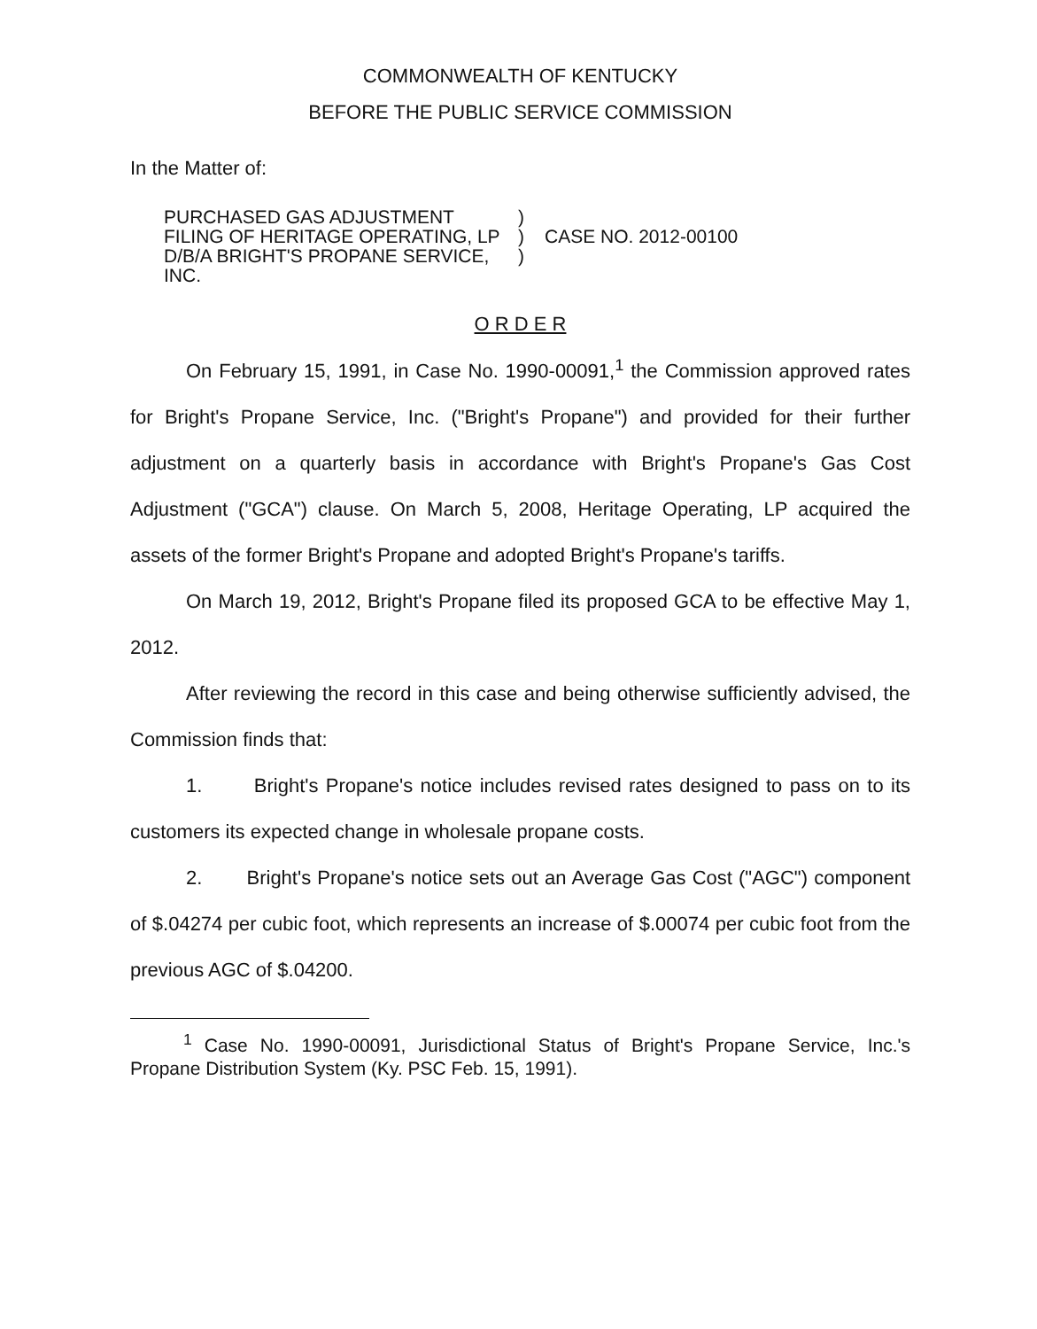COMMONWEALTH OF KENTUCKY
BEFORE THE PUBLIC SERVICE COMMISSION
In the Matter of:
PURCHASED GAS ADJUSTMENT
FILING OF HERITAGE OPERATING, LP
D/B/A BRIGHT'S PROPANE SERVICE, INC.
)
)
)
CASE NO. 2012-00100
O R D E R
On February 15, 1991, in Case No. 1990-00091,<sup>1</sup> the Commission approved rates for Bright's Propane Service, Inc. ("Bright's Propane") and provided for their further adjustment on a quarterly basis in accordance with Bright's Propane's Gas Cost Adjustment ("GCA") clause. On March 5, 2008, Heritage Operating, LP acquired the assets of the former Bright's Propane and adopted Bright's Propane's tariffs.
On March 19, 2012, Bright's Propane filed its proposed GCA to be effective May 1, 2012.
After reviewing the record in this case and being otherwise sufficiently advised, the Commission finds that:
1. Bright's Propane's notice includes revised rates designed to pass on to its customers its expected change in wholesale propane costs.
2. Bright's Propane's notice sets out an Average Gas Cost ("AGC") component of $.04274 per cubic foot, which represents an increase of $.00074 per cubic foot from the previous AGC of $.04200.
<sup>1</sup> Case No. 1990-00091, Jurisdictional Status of Bright's Propane Service, Inc.'s Propane Distribution System (Ky. PSC Feb. 15, 1991).